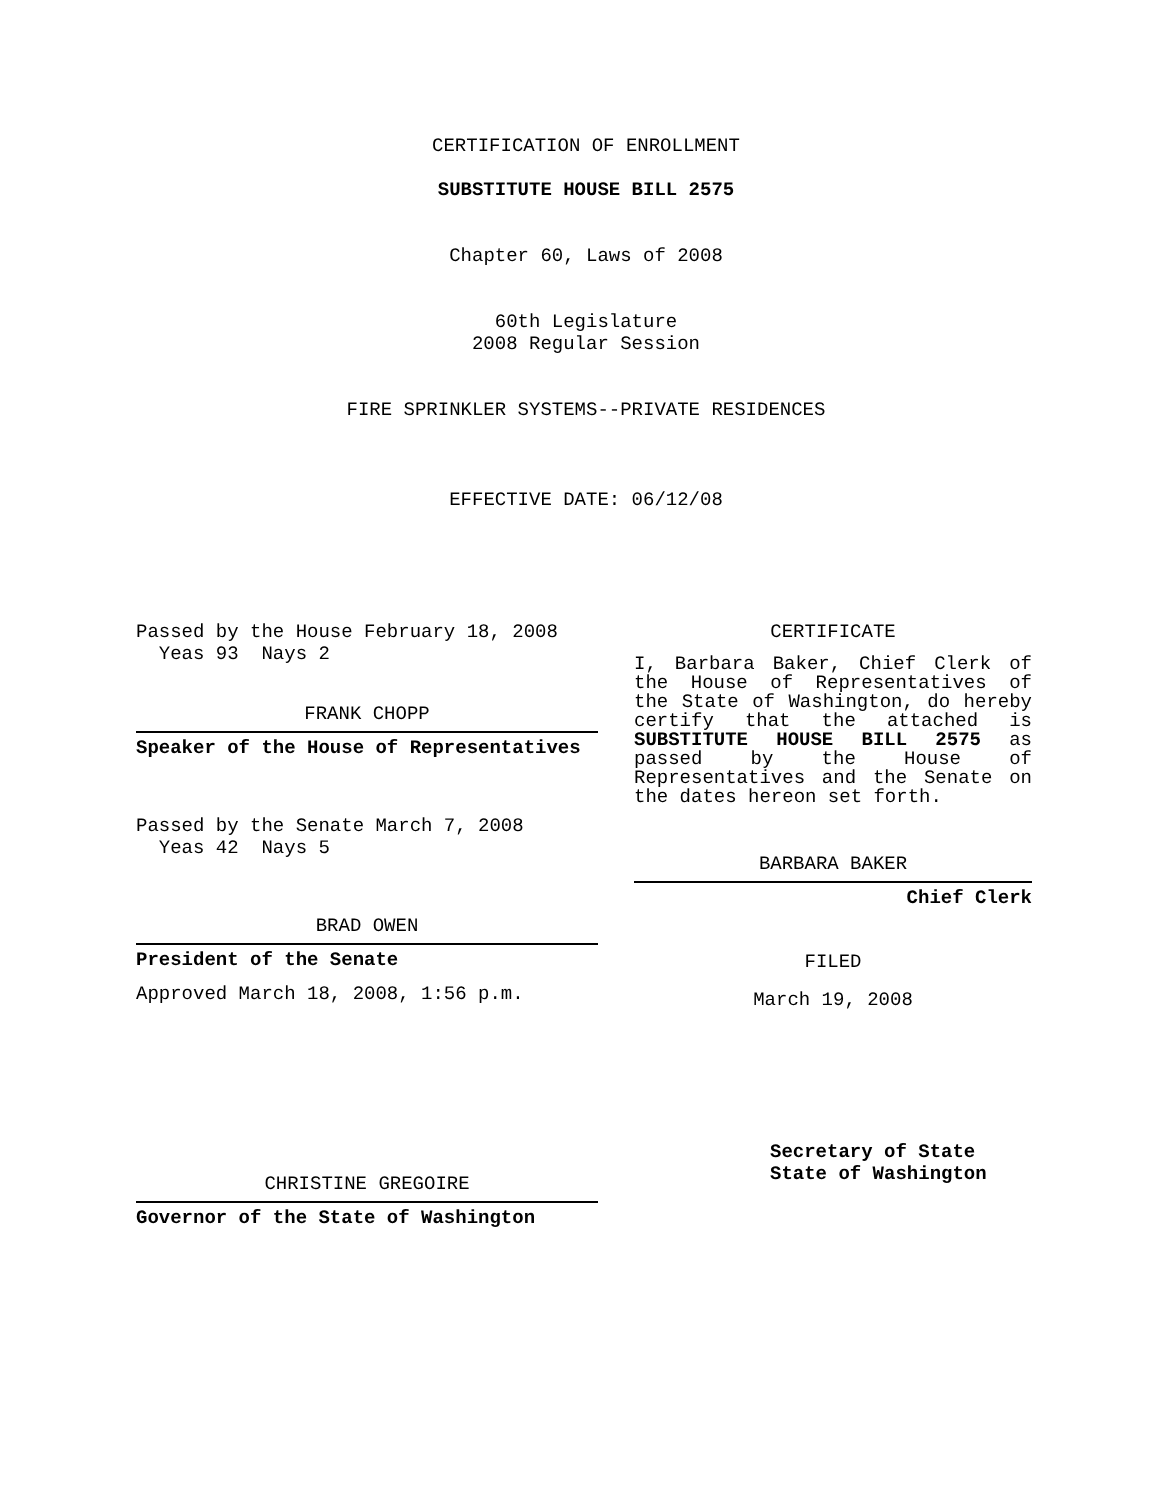CERTIFICATION OF ENROLLMENT
SUBSTITUTE HOUSE BILL 2575
Chapter 60, Laws of 2008
60th Legislature
2008 Regular Session
FIRE SPRINKLER SYSTEMS--PRIVATE RESIDENCES
EFFECTIVE DATE: 06/12/08
Passed by the House February 18, 2008
Yeas 93 Nays 2
FRANK CHOPP
Speaker of the House of Representatives
Passed by the Senate March 7, 2008
Yeas 42 Nays 5
BRAD OWEN
President of the Senate
Approved March 18, 2008, 1:56 p.m.
CHRISTINE GREGOIRE
Governor of the State of Washington
CERTIFICATE
I, Barbara Baker, Chief Clerk of the House of Representatives of the State of Washington, do hereby certify that the attached is SUBSTITUTE HOUSE BILL 2575 as passed by the House of Representatives and the Senate on the dates hereon set forth.
BARBARA BAKER
Chief Clerk
FILED
March 19, 2008
Secretary of State
State of Washington